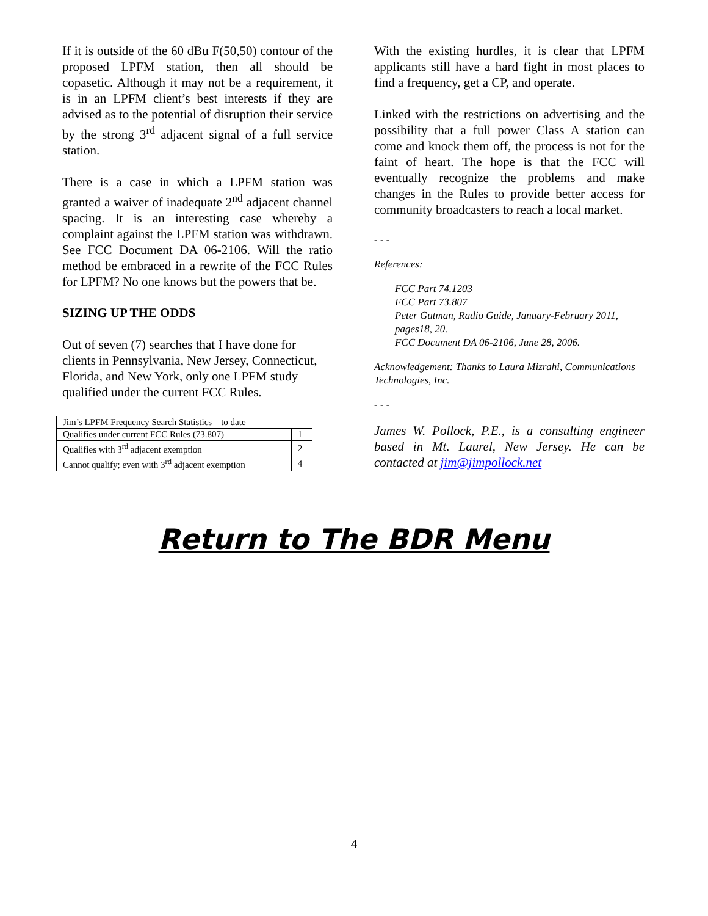If it is outside of the 60 dBu F(50,50) contour of the proposed LPFM station, then all should be copasetic. Although it may not be a requirement, it is in an LPFM client’s best interests if they are advised as to the potential of disruption their service by the strong 3<sup>rd</sup> adjacent signal of a full service station.
There is a case in which a LPFM station was granted a waiver of inadequate 2<sup>nd</sup> adjacent channel spacing. It is an interesting case whereby a complaint against the LPFM station was withdrawn. See FCC Document DA 06-2106. Will the ratio method be embraced in a rewrite of the FCC Rules for LPFM? No one knows but the powers that be.
SIZING UP THE ODDS
Out of seven (7) searches that I have done for clients in Pennsylvania, New Jersey, Connecticut, Florida, and New York, only one LPFM study qualified under the current FCC Rules.
| Jim’s LPFM Frequency Search Statistics – to date | |
| Qualifies under current FCC Rules (73.807) | 1 |
| Qualifies with 3<sup>rd</sup> adjacent exemption | 2 |
| Cannot qualify; even with 3<sup>rd</sup> adjacent exemption | 4 |
With the existing hurdles, it is clear that LPFM applicants still have a hard fight in most places to find a frequency, get a CP, and operate.
Linked with the restrictions on advertising and the possibility that a full power Class A station can come and knock them off, the process is not for the faint of heart. The hope is that the FCC will eventually recognize the problems and make changes in the Rules to provide better access for community broadcasters to reach a local market.
- - -
References:
FCC Part 74.1203
FCC Part 73.807
Peter Gutman, Radio Guide, January-February 2011, pages18, 20.
FCC Document DA 06-2106, June 28, 2006.
Acknowledgement: Thanks to Laura Mizrahi, Communications Technologies, Inc.
- - -
James W. Pollock, P.E., is a consulting engineer based in Mt. Laurel, New Jersey. He can be contacted at jim@jimpollock.net
Return to The BDR Menu
4